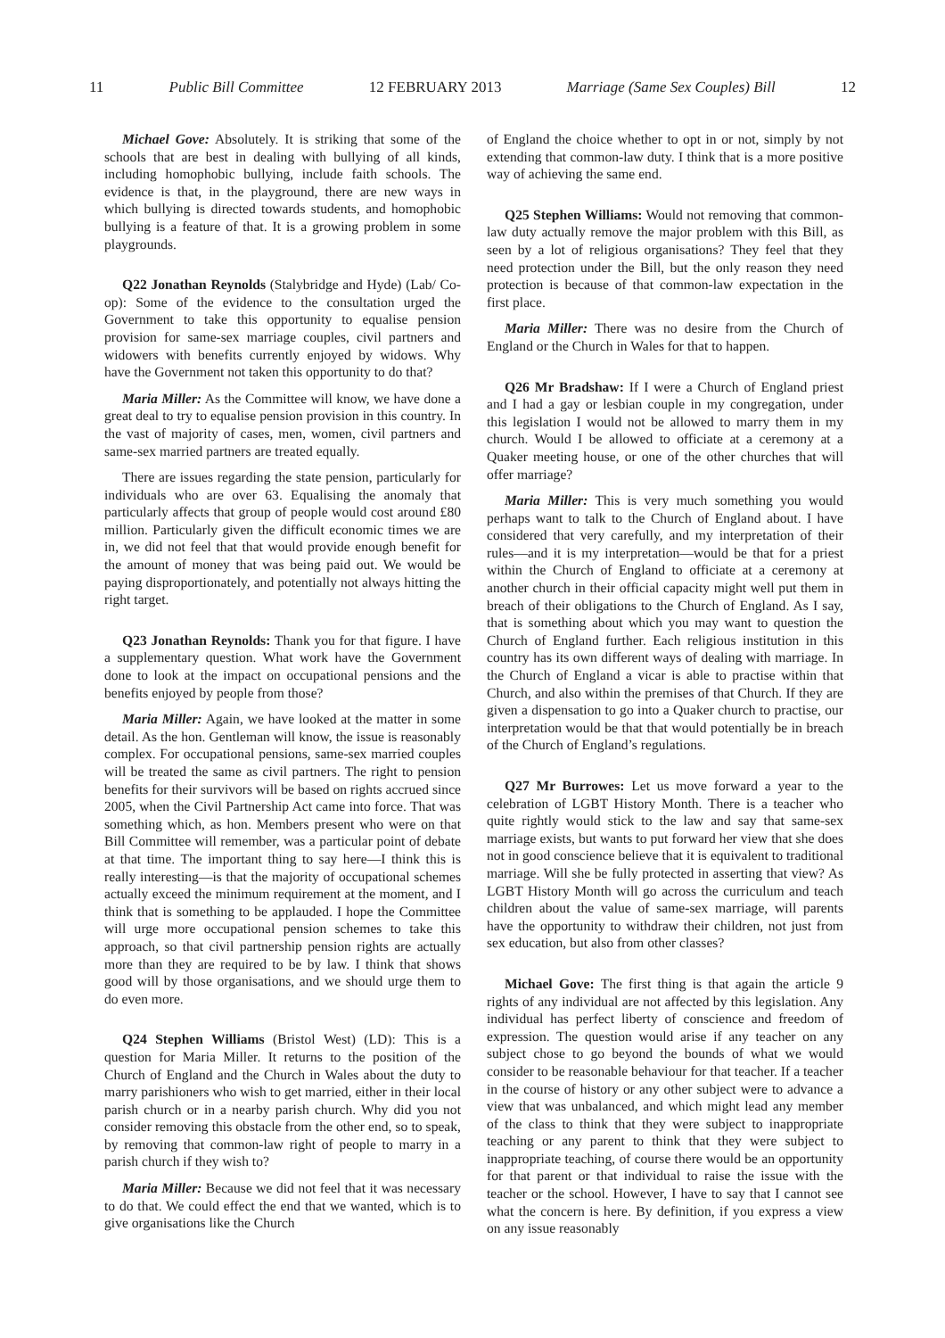11 Public Bill Committee 12 FEBRUARY 2013 Marriage (Same Sex Couples) Bill 12
Michael Gove: Absolutely. It is striking that some of the schools that are best in dealing with bullying of all kinds, including homophobic bullying, include faith schools. The evidence is that, in the playground, there are new ways in which bullying is directed towards students, and homophobic bullying is a feature of that. It is a growing problem in some playgrounds.
Q22 Jonathan Reynolds (Stalybridge and Hyde) (Lab/ Co-op): Some of the evidence to the consultation urged the Government to take this opportunity to equalise pension provision for same-sex marriage couples, civil partners and widowers with benefits currently enjoyed by widows. Why have the Government not taken this opportunity to do that?
Maria Miller: As the Committee will know, we have done a great deal to try to equalise pension provision in this country. In the vast of majority of cases, men, women, civil partners and same-sex married partners are treated equally.
There are issues regarding the state pension, particularly for individuals who are over 63. Equalising the anomaly that particularly affects that group of people would cost around £80 million. Particularly given the difficult economic times we are in, we did not feel that that would provide enough benefit for the amount of money that was being paid out. We would be paying disproportionately, and potentially not always hitting the right target.
Q23 Jonathan Reynolds: Thank you for that figure. I have a supplementary question. What work have the Government done to look at the impact on occupational pensions and the benefits enjoyed by people from those?
Maria Miller: Again, we have looked at the matter in some detail. As the hon. Gentleman will know, the issue is reasonably complex. For occupational pensions, same-sex married couples will be treated the same as civil partners. The right to pension benefits for their survivors will be based on rights accrued since 2005, when the Civil Partnership Act came into force. That was something which, as hon. Members present who were on that Bill Committee will remember, was a particular point of debate at that time. The important thing to say here—I think this is really interesting—is that the majority of occupational schemes actually exceed the minimum requirement at the moment, and I think that is something to be applauded. I hope the Committee will urge more occupational pension schemes to take this approach, so that civil partnership pension rights are actually more than they are required to be by law. I think that shows good will by those organisations, and we should urge them to do even more.
Q24 Stephen Williams (Bristol West) (LD): This is a question for Maria Miller. It returns to the position of the Church of England and the Church in Wales about the duty to marry parishioners who wish to get married, either in their local parish church or in a nearby parish church. Why did you not consider removing this obstacle from the other end, so to speak, by removing that common-law right of people to marry in a parish church if they wish to?
Maria Miller: Because we did not feel that it was necessary to do that. We could effect the end that we wanted, which is to give organisations like the Church
of England the choice whether to opt in or not, simply by not extending that common-law duty. I think that is a more positive way of achieving the same end.
Q25 Stephen Williams: Would not removing that common-law duty actually remove the major problem with this Bill, as seen by a lot of religious organisations? They feel that they need protection under the Bill, but the only reason they need protection is because of that common-law expectation in the first place.
Maria Miller: There was no desire from the Church of England or the Church in Wales for that to happen.
Q26 Mr Bradshaw: If I were a Church of England priest and I had a gay or lesbian couple in my congregation, under this legislation I would not be allowed to marry them in my church. Would I be allowed to officiate at a ceremony at a Quaker meeting house, or one of the other churches that will offer marriage?
Maria Miller: This is very much something you would perhaps want to talk to the Church of England about. I have considered that very carefully, and my interpretation of their rules—and it is my interpretation—would be that for a priest within the Church of England to officiate at a ceremony at another church in their official capacity might well put them in breach of their obligations to the Church of England. As I say, that is something about which you may want to question the Church of England further. Each religious institution in this country has its own different ways of dealing with marriage. In the Church of England a vicar is able to practise within that Church, and also within the premises of that Church. If they are given a dispensation to go into a Quaker church to practise, our interpretation would be that that would potentially be in breach of the Church of England’s regulations.
Q27 Mr Burrowes: Let us move forward a year to the celebration of LGBT History Month. There is a teacher who quite rightly would stick to the law and say that same-sex marriage exists, but wants to put forward her view that she does not in good conscience believe that it is equivalent to traditional marriage. Will she be fully protected in asserting that view? As LGBT History Month will go across the curriculum and teach children about the value of same-sex marriage, will parents have the opportunity to withdraw their children, not just from sex education, but also from other classes?
Michael Gove: The first thing is that again the article 9 rights of any individual are not affected by this legislation. Any individual has perfect liberty of conscience and freedom of expression. The question would arise if any teacher on any subject chose to go beyond the bounds of what we would consider to be reasonable behaviour for that teacher. If a teacher in the course of history or any other subject were to advance a view that was unbalanced, and which might lead any member of the class to think that they were subject to inappropriate teaching or any parent to think that they were subject to inappropriate teaching, of course there would be an opportunity for that parent or that individual to raise the issue with the teacher or the school. However, I have to say that I cannot see what the concern is here. By definition, if you express a view on any issue reasonably